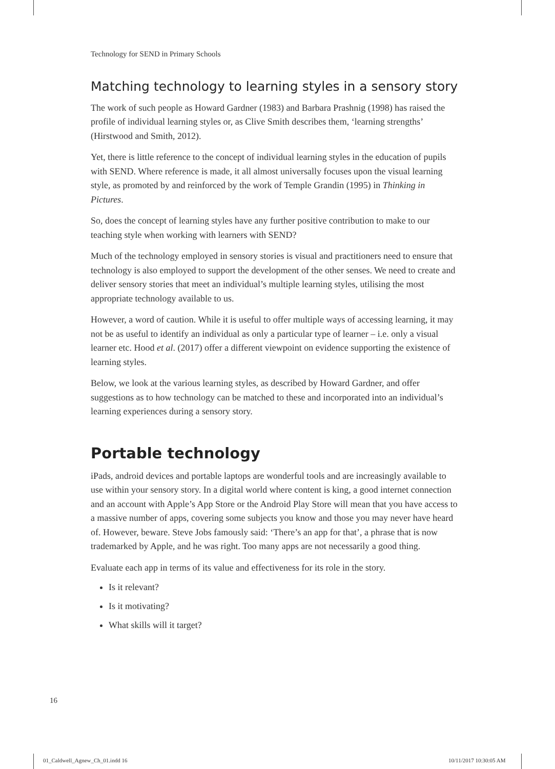Technology for SEND in Primary Schools
Matching technology to learning styles in a sensory story
The work of such people as Howard Gardner (1983) and Barbara Prashnig (1998) has raised the profile of individual learning styles or, as Clive Smith describes them, ‘learning strengths’ (Hirstwood and Smith, 2012).
Yet, there is little reference to the concept of individual learning styles in the education of pupils with SEND. Where reference is made, it all almost universally focuses upon the visual learning style, as promoted by and reinforced by the work of Temple Grandin (1995) in Thinking in Pictures.
So, does the concept of learning styles have any further positive contribution to make to our teaching style when working with learners with SEND?
Much of the technology employed in sensory stories is visual and practitioners need to ensure that technology is also employed to support the development of the other senses. We need to create and deliver sensory stories that meet an individual’s multiple learning styles, utilising the most appropriate technology available to us.
However, a word of caution. While it is useful to offer multiple ways of accessing learning, it may not be as useful to identify an individual as only a particular type of learner – i.e. only a visual learner etc. Hood et al. (2017) offer a different viewpoint on evidence supporting the existence of learning styles.
Below, we look at the various learning styles, as described by Howard Gardner, and offer suggestions as to how technology can be matched to these and incorporated into an individual’s learning experiences during a sensory story.
Portable technology
iPads, android devices and portable laptops are wonderful tools and are increasingly available to use within your sensory story. In a digital world where content is king, a good internet connection and an account with Apple’s App Store or the Android Play Store will mean that you have access to a massive number of apps, covering some subjects you know and those you may never have heard of. However, beware. Steve Jobs famously said: ‘There’s an app for that’, a phrase that is now trademarked by Apple, and he was right. Too many apps are not necessarily a good thing.
Evaluate each app in terms of its value and effectiveness for its role in the story.
Is it relevant?
Is it motivating?
What skills will it target?
16
01_Caldwell_Agnew_Ch_01.indd 16
10/11/2017 10:30:05 AM